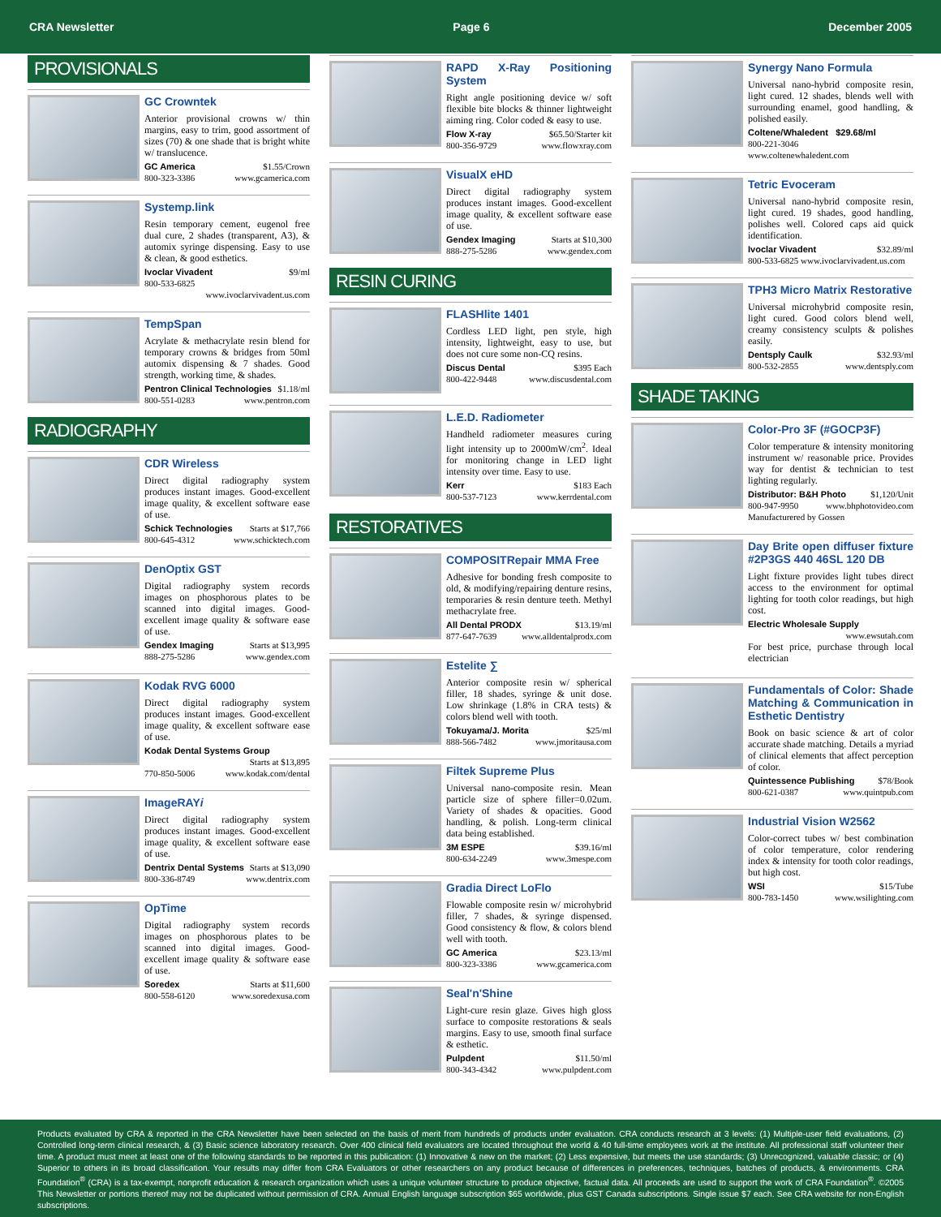CRA Newsletter Page 6 December 2005
PROVISIONALS
GC Crowntek
Anterior provisional crowns w/ thin margins, easy to trim, good assortment of sizes (70) & one shade that is bright white w/ translucence.
GC America $1.55/Crown
800-323-3386 www.gcamerica.com
Systemp.link
Resin temporary cement, eugenol free dual cure, 2 shades (transparent, A3), & automix syringe dispensing. Easy to use & clean, & good esthetics.
Ivoclar Vivadent $9/ml
800-533-6825
www.ivoclarvivadent.us.com
TempSpan
Acrylate & methacrylate resin blend for temporary crowns & bridges from 50ml automix dispensing & 7 shades. Good strength, working time, & shades.
Pentron Clinical Technologies $1.18/ml
800-551-0283 www.pentron.com
RADIOGRAPHY
CDR Wireless
Direct digital radiography system produces instant images. Good-excellent image quality, & excellent software ease of use.
Schick Technologies Starts at $17,766
800-645-4312 www.schicktech.com
DenOptix GST
Digital radiography system records images on phosphorous plates to be scanned into digital images. Good-excellent image quality & software ease of use.
Gendex Imaging Starts at $13,995
888-275-5286 www.gendex.com
Kodak RVG 6000
Direct digital radiography system produces instant images. Good-excellent image quality, & excellent software ease of use.
Kodak Dental Systems Group
Starts at $13,895
770-850-5006 www.kodak.com/dental
ImageRAYi
Direct digital radiography system produces instant images. Good-excellent image quality, & excellent software ease of use.
Dentrix Dental Systems Starts at $13,090
800-336-8749 www.dentrix.com
OpTime
Digital radiography system records images on phosphorous plates to be scanned into digital images. Good-excellent image quality & software ease of use.
Soredex Starts at $11,600
800-558-6120 www.soredexusa.com
RAPD X-Ray Positioning System
Right angle positioning device w/ soft flexible bite blocks & thinner lightweight aiming ring. Color coded & easy to use.
Flow X-ray $65.50/Starter kit
800-356-9729 www.flowxray.com
VisualX eHD
Direct digital radiography system produces instant images. Good-excellent image quality, & excellent software ease of use.
Gendex Imaging Starts at $10,300
888-275-5286 www.gendex.com
RESIN CURING
FLASHlite 1401
Cordless LED light, pen style, high intensity, lightweight, easy to use, but does not cure some non-CQ resins.
Discus Dental $395 Each
800-422-9448 www.discusdental.com
L.E.D. Radiometer
Handheld radiometer measures curing light intensity up to 2000mW/cm<sup>2</sup>. Ideal for monitoring change in LED light intensity over time. Easy to use.
Kerr $183 Each
800-537-7123 www.kerrdental.com
RESTORATIVES
COMPOSITRepair MMA Free
Adhesive for bonding fresh composite to old, & modifying/repairing denture resins, temporaries & resin denture teeth. Methyl methacrylate free.
All Dental PRODX $13.19/ml
877-647-7639 www.alldentalprodx.com
Estelite ∑
Anterior composite resin w/ spherical filler, 18 shades, syringe & unit dose. Low shrinkage (1.8% in CRA tests) & colors blend well with tooth.
Tokuyama/J. Morita $25/ml
888-566-7482 www.jmoritausa.com
Filtek Supreme Plus
Universal nano-composite resin. Mean particle size of sphere filler=0.02um. Variety of shades & opacities. Good handling, & polish. Long-term clinical data being established.
3M ESPE $39.16/ml
800-634-2249 www.3mespe.com
Gradia Direct LoFlo
Flowable composite resin w/ microhybrid filler, 7 shades, & syringe dispensed. Good consistency & flow, & colors blend well with tooth.
GC America $23.13/ml
800-323-3386 www.gcamerica.com
Seal'n'Shine
Light-cure resin glaze. Gives high gloss surface to composite restorations & seals margins. Easy to use, smooth final surface & esthetic.
Pulpdent $11.50/ml
800-343-4342 www.pulpdent.com
Synergy Nano Formula
Universal nano-hybrid composite resin, light cured. 12 shades, blends well with surrounding enamel, good handling, & polished easily.
Coltene/Whaledent $29.68/ml
800-221-3046
www.coltenewhaledent.com
Tetric Evoceram
Universal nano-hybrid composite resin, light cured. 19 shades, good handling, polishes well. Colored caps aid quick identification.
Ivoclar Vivadent $32.89/ml
800-533-6825 www.ivoclarvivadent.us.com
TPH3 Micro Matrix Restorative
Universal microhybrid composite resin, light cured. Good colors blend well, creamy consistency sculpts & polishes easily.
Dentsply Caulk $32.93/ml
800-532-2855 www.dentsply.com
SHADE TAKING
Color-Pro 3F (#GOCP3F)
Color temperature & intensity monitoring instrument w/ reasonable price. Provides way for dentist & technician to test lighting regularly.
Distributor: B&H Photo $1,120/Unit
800-947-9950 www.bhphotovideo.com
Manufacturered by Gossen
Day Brite open diffuser fixture #2P3GS 440 46SL 120 DB
Light fixture provides light tubes direct access to the environment for optimal lighting for tooth color readings, but high cost.
Electric Wholesale Supply
www.ewsutah.com
For best price, purchase through local electrician
Fundamentals of Color: Shade Matching & Communication in Esthetic Dentistry
Book on basic science & art of color accurate shade matching. Details a myriad of clinical elements that affect perception of color.
Quintessence Publishing $78/Book
800-621-0387 www.quintpub.com
Industrial Vision W2562
Color-correct tubes w/ best combination of color temperature, color rendering index & intensity for tooth color readings, but high cost.
WSI $15/Tube
800-783-1450 www.wsilighting.com
Products evaluated by CRA & reported in the CRA Newsletter have been selected on the basis of merit from hundreds of products under evaluation. CRA conducts research at 3 levels: (1) Multiple-user field evaluations, (2) Controlled long-term clinical research, & (3) Basic science laboratory research. Over 400 clinical field evaluators are located throughout the world & 40 full-time employees work at the institute. All professional staff volunteer their time. A product must meet at least one of the following standards to be reported in this publication: (1) Innovative & new on the market; (2) Less expensive, but meets the use standards; (3) Unrecognized, valuable classic; or (4) Superior to others in its broad classification. Your results may differ from CRA Evaluators or other researchers on any product because of differences in preferences, techniques, batches of products, & environments. CRA Foundation<sup>®</sup> (CRA) is a tax-exempt, nonprofit education & research organization which uses a unique volunteer structure to produce objective, factual data. All proceeds are used to support the work of CRA Foundation<sup>®</sup>. ©2005 This Newsletter or portions thereof may not be duplicated without permission of CRA. Annual English language subscription $65 worldwide, plus GST Canada subscriptions. Single issue $7 each. See CRA website for non-English subscriptions.